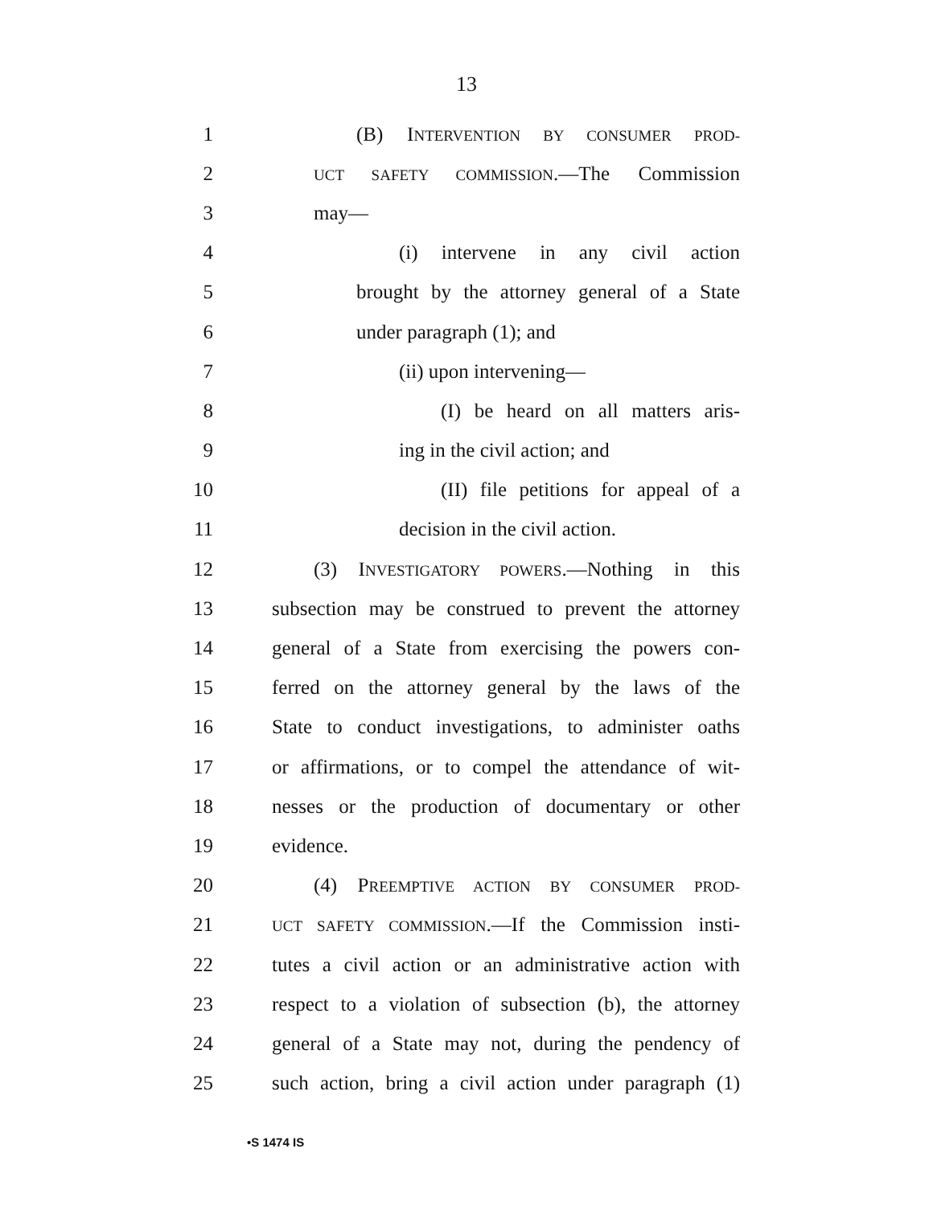13
1 (B) INTERVENTION BY CONSUMER PROD-
2 UCT SAFETY COMMISSION.—The Commission
3 may—
4 (i) intervene in any civil action
5 brought by the attorney general of a State
6 under paragraph (1); and
7 (ii) upon intervening—
8 (I) be heard on all matters aris-
9 ing in the civil action; and
10 (II) file petitions for appeal of a
11 decision in the civil action.
12 (3) INVESTIGATORY POWERS.—Nothing in this
13 subsection may be construed to prevent the attorney
14 general of a State from exercising the powers con-
15 ferred on the attorney general by the laws of the
16 State to conduct investigations, to administer oaths
17 or affirmations, or to compel the attendance of wit-
18 nesses or the production of documentary or other
19 evidence.
20 (4) PREEMPTIVE ACTION BY CONSUMER PROD-
21 UCT SAFETY COMMISSION.—If the Commission insti-
22 tutes a civil action or an administrative action with
23 respect to a violation of subsection (b), the attorney
24 general of a State may not, during the pendency of
25 such action, bring a civil action under paragraph (1)
•S 1474 IS